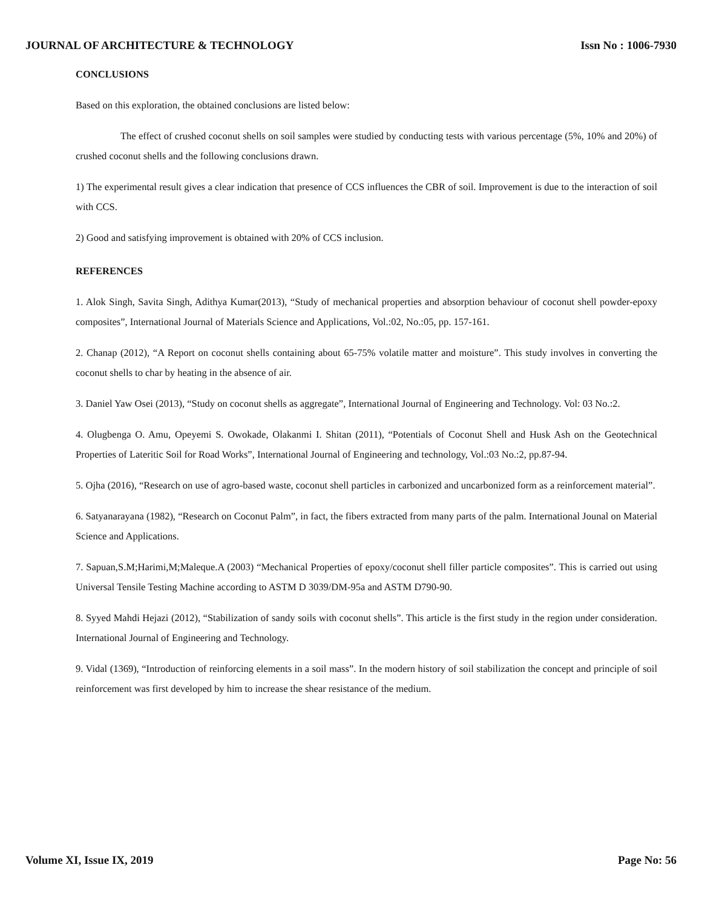JOURNAL OF ARCHITECTURE & TECHNOLOGY Issn No : 1006-7930
CONCLUSIONS
Based on this exploration, the obtained conclusions are listed below:
The effect of crushed coconut shells on soil samples were studied by conducting tests with various percentage (5%, 10% and 20%) of crushed coconut shells and the following conclusions drawn.
1) The experimental result gives a clear indication that presence of CCS influences the CBR of soil. Improvement is due to the interaction of soil with CCS.
2) Good and satisfying improvement is obtained with 20% of CCS inclusion.
REFERENCES
1. Alok Singh, Savita Singh, Adithya Kumar(2013), “Study of mechanical properties and absorption behaviour of coconut shell powder-epoxy composites”, International Journal of Materials Science and Applications, Vol.:02, No.:05, pp. 157-161.
2. Chanap (2012), “A Report on coconut shells containing about 65-75% volatile matter and moisture”. This study involves in converting the coconut shells to char by heating in the absence of air.
3. Daniel Yaw Osei (2013), “Study on coconut shells as aggregate”, International Journal of Engineering and Technology. Vol: 03 No.:2.
4. Olugbenga O. Amu, Opeyemi S. Owokade, Olakanmi I. Shitan (2011), “Potentials of Coconut Shell and Husk Ash on the Geotechnical Properties of Lateritic Soil for Road Works”, International Journal of Engineering and technology, Vol.:03 No.:2, pp.87-94.
5. Ojha (2016), “Research on use of agro-based waste, coconut shell particles in carbonized and uncarbonized form as a reinforcement material”.
6. Satyanarayana (1982), “Research on Coconut Palm”, in fact, the fibers extracted from many parts of the palm. International Jounal on Material Science and Applications.
7. Sapuan,S.M;Harimi,M;Maleque.A (2003) “Mechanical Properties of epoxy/coconut shell filler particle composites”. This is carried out using Universal Tensile Testing Machine according to ASTM D 3039/DM-95a and ASTM D790-90.
8. Syyed Mahdi Hejazi (2012), “Stabilization of sandy soils with coconut shells”. This article is the first study in the region under consideration. International Journal of Engineering and Technology.
9. Vidal (1369), “Introduction of reinforcing elements in a soil mass”. In the modern history of soil stabilization the concept and principle of soil reinforcement was first developed by him to increase the shear resistance of the medium.
Volume XI, Issue IX, 2019 Page No: 56